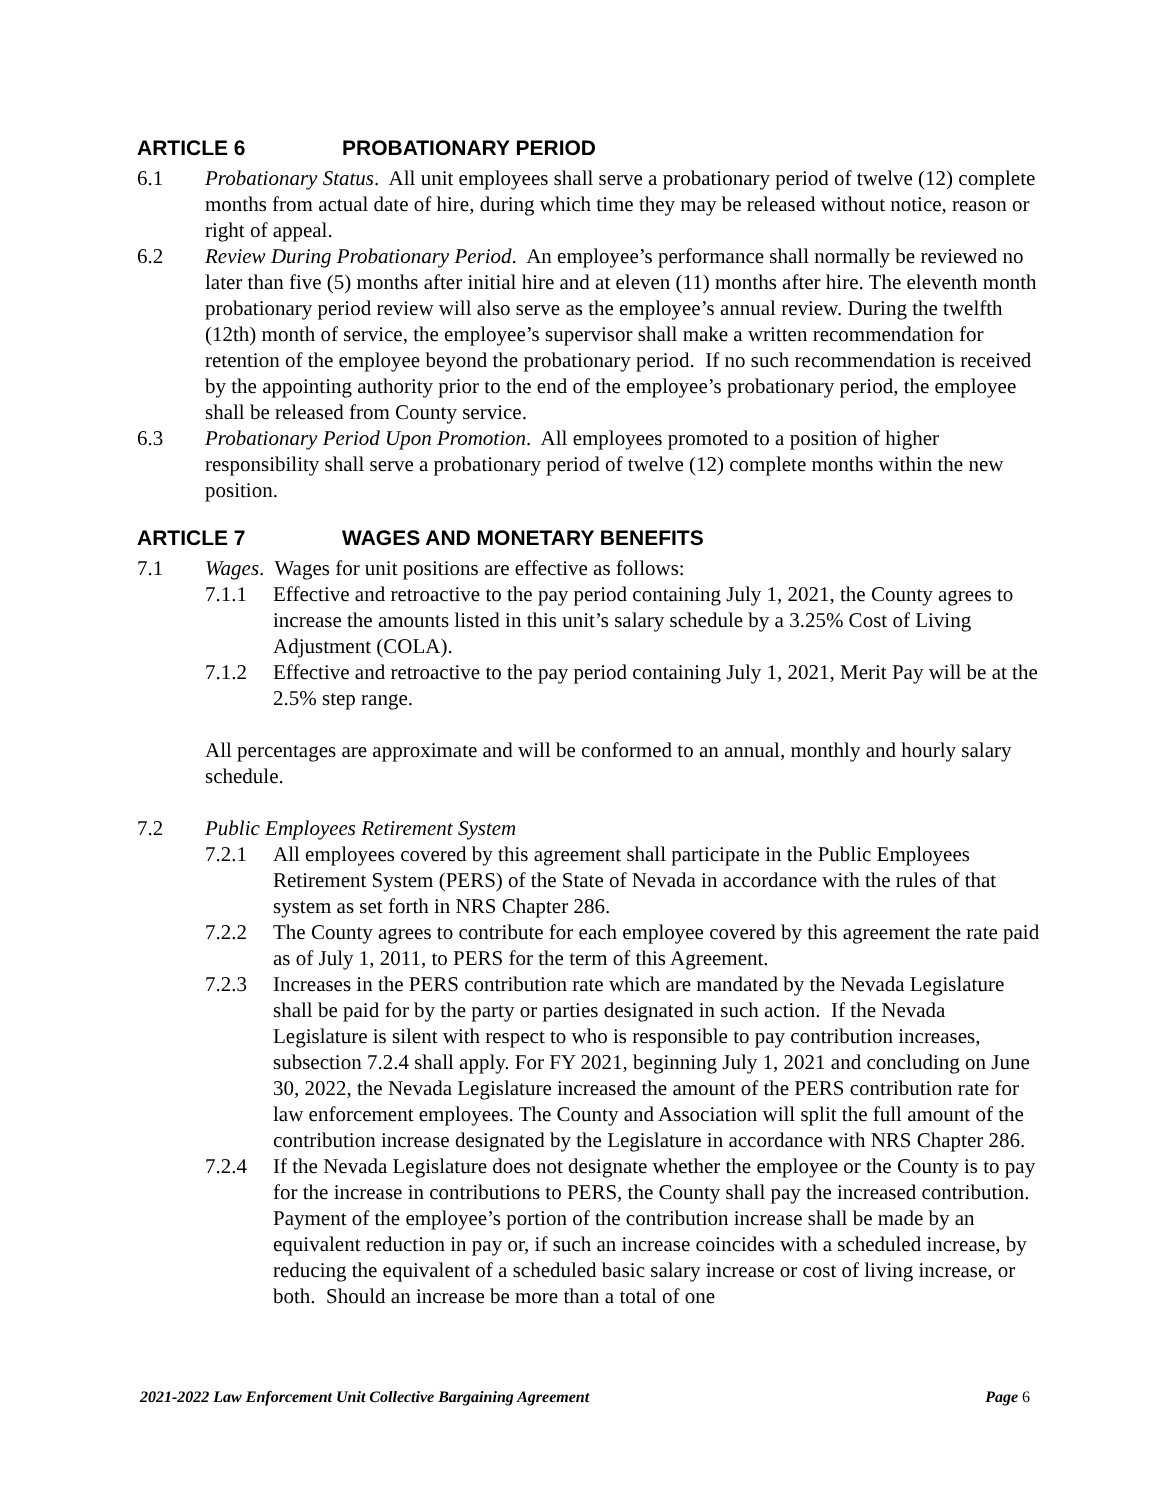ARTICLE 6 PROBATIONARY PERIOD
6.1 Probationary Status. All unit employees shall serve a probationary period of twelve (12) complete months from actual date of hire, during which time they may be released without notice, reason or right of appeal.
6.2 Review During Probationary Period. An employee’s performance shall normally be reviewed no later than five (5) months after initial hire and at eleven (11) months after hire. The eleventh month probationary period review will also serve as the employee’s annual review. During the twelfth (12th) month of service, the employee’s supervisor shall make a written recommendation for retention of the employee beyond the probationary period. If no such recommendation is received by the appointing authority prior to the end of the employee’s probationary period, the employee shall be released from County service.
6.3 Probationary Period Upon Promotion. All employees promoted to a position of higher responsibility shall serve a probationary period of twelve (12) complete months within the new position.
ARTICLE 7 WAGES AND MONETARY BENEFITS
7.1 Wages. Wages for unit positions are effective as follows:
7.1.1 Effective and retroactive to the pay period containing July 1, 2021, the County agrees to increase the amounts listed in this unit’s salary schedule by a 3.25% Cost of Living Adjustment (COLA).
7.1.2 Effective and retroactive to the pay period containing July 1, 2021, Merit Pay will be at the 2.5% step range.
All percentages are approximate and will be conformed to an annual, monthly and hourly salary schedule.
7.2 Public Employees Retirement System
7.2.1 All employees covered by this agreement shall participate in the Public Employees Retirement System (PERS) of the State of Nevada in accordance with the rules of that system as set forth in NRS Chapter 286.
7.2.2 The County agrees to contribute for each employee covered by this agreement the rate paid as of July 1, 2011, to PERS for the term of this Agreement.
7.2.3 Increases in the PERS contribution rate which are mandated by the Nevada Legislature shall be paid for by the party or parties designated in such action. If the Nevada Legislature is silent with respect to who is responsible to pay contribution increases, subsection 7.2.4 shall apply. For FY 2021, beginning July 1, 2021 and concluding on June 30, 2022, the Nevada Legislature increased the amount of the PERS contribution rate for law enforcement employees. The County and Association will split the full amount of the contribution increase designated by the Legislature in accordance with NRS Chapter 286.
7.2.4 If the Nevada Legislature does not designate whether the employee or the County is to pay for the increase in contributions to PERS, the County shall pay the increased contribution. Payment of the employee’s portion of the contribution increase shall be made by an equivalent reduction in pay or, if such an increase coincides with a scheduled increase, by reducing the equivalent of a scheduled basic salary increase or cost of living increase, or both. Should an increase be more than a total of one
2021-2022 Law Enforcement Unit Collective Bargaining Agreement Page 6